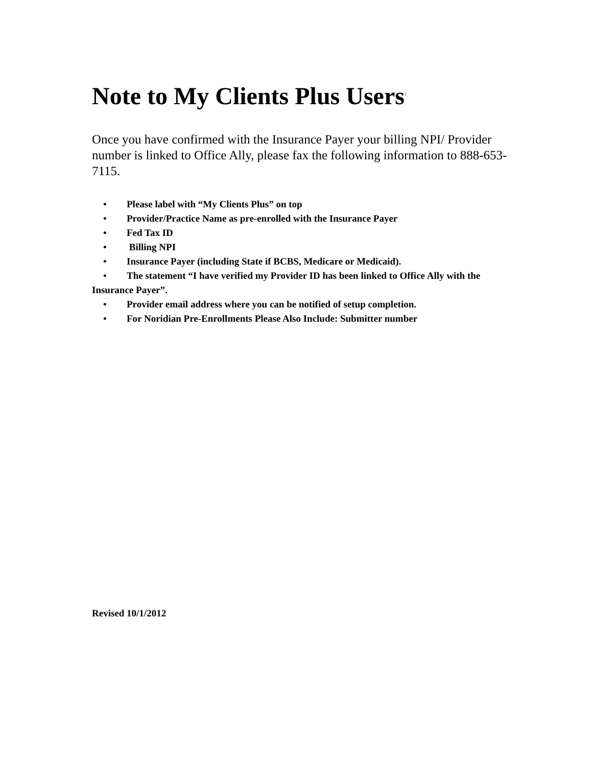Note to My Clients Plus Users<sup>:</sup>
Once you have confirmed with the Insurance Payer your billing NPI/ Provider number is linked to Office Ally, please fax the following information to 888-653-7115.
• Please label with “My Clients Plus” on top
• Provider/Practice Name as pre-enrolled with the Insurance Payer
• Fed Tax ID
• Billing NPI
• Insurance Payer (including State if BCBS, Medicare or Medicaid).
• The statement “I have verified my Provider ID has been linked to Office Ally with the Insurance Payer”.
• Provider email address where you can be notified of setup completion.
• For Noridian Pre-Enrollments Please Also Include: Submitter number
Revised 10/1/2012